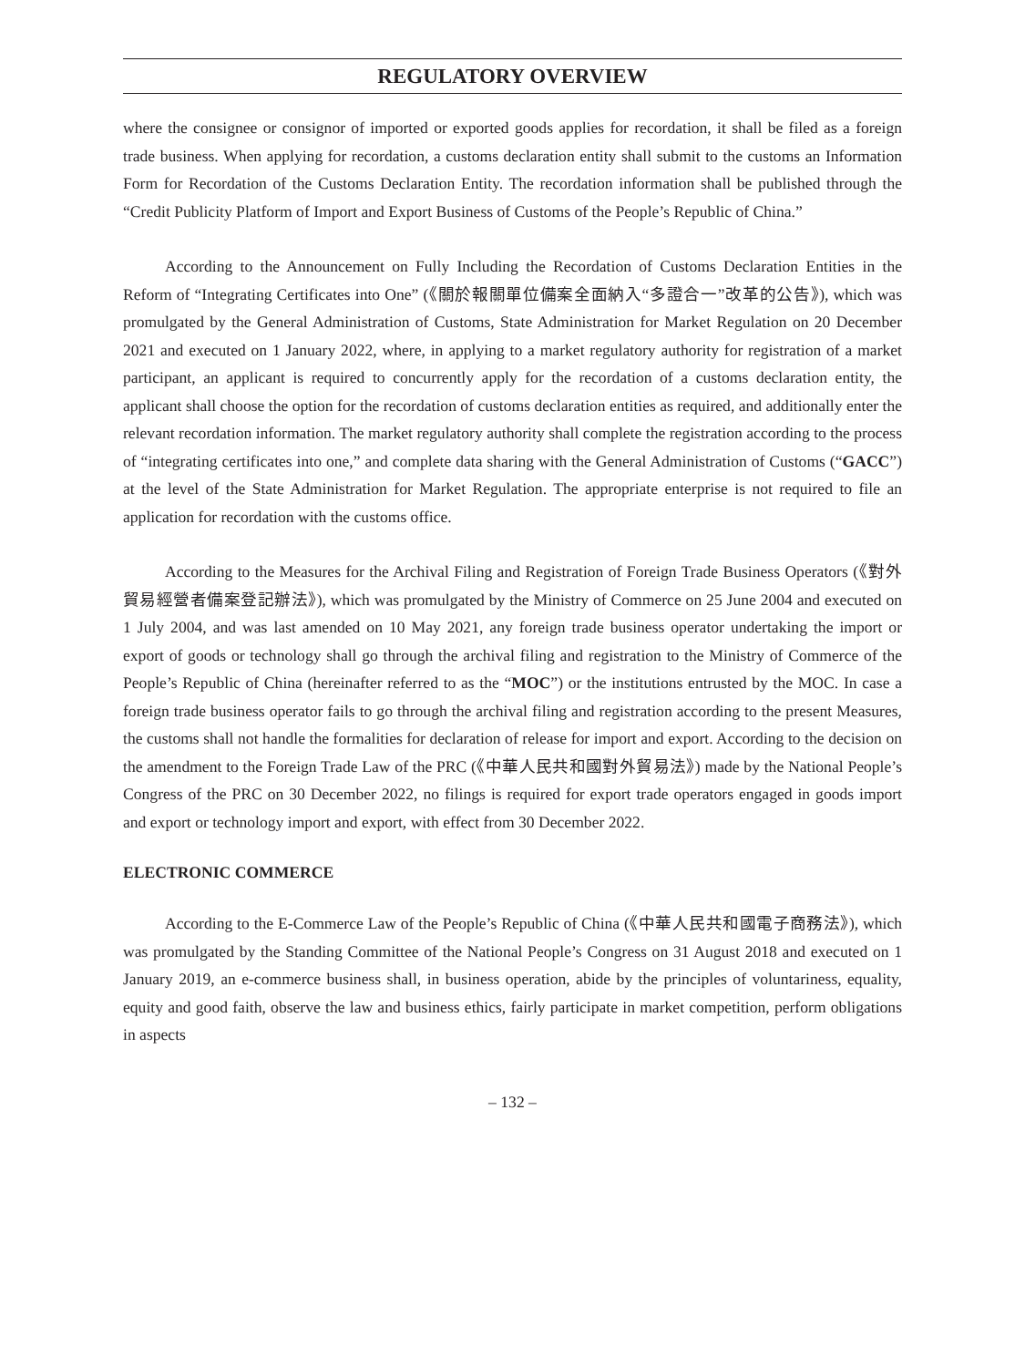REGULATORY OVERVIEW
where the consignee or consignor of imported or exported goods applies for recordation, it shall be filed as a foreign trade business. When applying for recordation, a customs declaration entity shall submit to the customs an Information Form for Recordation of the Customs Declaration Entity. The recordation information shall be published through the “Credit Publicity Platform of Import and Export Business of Customs of the People’s Republic of China.”
According to the Announcement on Fully Including the Recordation of Customs Declaration Entities in the Reform of “Integrating Certificates into One” (《關於報關單位備案全面納入“多證合一”改革的公告》), which was promulgated by the General Administration of Customs, State Administration for Market Regulation on 20 December 2021 and executed on 1 January 2022, where, in applying to a market regulatory authority for registration of a market participant, an applicant is required to concurrently apply for the recordation of a customs declaration entity, the applicant shall choose the option for the recordation of customs declaration entities as required, and additionally enter the relevant recordation information. The market regulatory authority shall complete the registration according to the process of “integrating certificates into one,” and complete data sharing with the General Administration of Customs (“GACC”) at the level of the State Administration for Market Regulation. The appropriate enterprise is not required to file an application for recordation with the customs office.
According to the Measures for the Archival Filing and Registration of Foreign Trade Business Operators (《對外貿易經營者備案登記辦法》), which was promulgated by the Ministry of Commerce on 25 June 2004 and executed on 1 July 2004, and was last amended on 10 May 2021, any foreign trade business operator undertaking the import or export of goods or technology shall go through the archival filing and registration to the Ministry of Commerce of the People’s Republic of China (hereinafter referred to as the “MOC”) or the institutions entrusted by the MOC. In case a foreign trade business operator fails to go through the archival filing and registration according to the present Measures, the customs shall not handle the formalities for declaration of release for import and export. According to the decision on the amendment to the Foreign Trade Law of the PRC (《中華人民共和國對外貿易法》) made by the National People’s Congress of the PRC on 30 December 2022, no filings is required for export trade operators engaged in goods import and export or technology import and export, with effect from 30 December 2022.
ELECTRONIC COMMERCE
According to the E-Commerce Law of the People’s Republic of China (《中華人民共和國電子商務法》), which was promulgated by the Standing Committee of the National People’s Congress on 31 August 2018 and executed on 1 January 2019, an e-commerce business shall, in business operation, abide by the principles of voluntariness, equality, equity and good faith, observe the law and business ethics, fairly participate in market competition, perform obligations in aspects
– 132 –